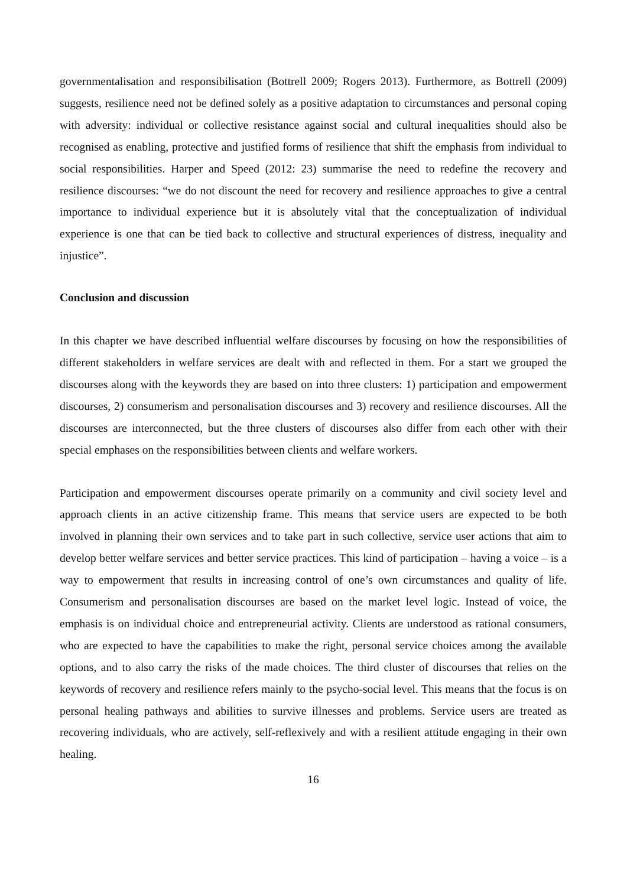governmentalisation and responsibilisation (Bottrell 2009; Rogers 2013). Furthermore, as Bottrell (2009) suggests, resilience need not be defined solely as a positive adaptation to circumstances and personal coping with adversity: individual or collective resistance against social and cultural inequalities should also be recognised as enabling, protective and justified forms of resilience that shift the emphasis from individual to social responsibilities. Harper and Speed (2012: 23) summarise the need to redefine the recovery and resilience discourses: “we do not discount the need for recovery and resilience approaches to give a central importance to individual experience but it is absolutely vital that the conceptualization of individual experience is one that can be tied back to collective and structural experiences of distress, inequality and injustice”.
Conclusion and discussion
In this chapter we have described influential welfare discourses by focusing on how the responsibilities of different stakeholders in welfare services are dealt with and reflected in them. For a start we grouped the discourses along with the keywords they are based on into three clusters: 1) participation and empowerment discourses, 2) consumerism and personalisation discourses and 3) recovery and resilience discourses. All the discourses are interconnected, but the three clusters of discourses also differ from each other with their special emphases on the responsibilities between clients and welfare workers.
Participation and empowerment discourses operate primarily on a community and civil society level and approach clients in an active citizenship frame. This means that service users are expected to be both involved in planning their own services and to take part in such collective, service user actions that aim to develop better welfare services and better service practices. This kind of participation – having a voice – is a way to empowerment that results in increasing control of one’s own circumstances and quality of life. Consumerism and personalisation discourses are based on the market level logic. Instead of voice, the emphasis is on individual choice and entrepreneurial activity. Clients are understood as rational consumers, who are expected to have the capabilities to make the right, personal service choices among the available options, and to also carry the risks of the made choices. The third cluster of discourses that relies on the keywords of recovery and resilience refers mainly to the psycho-social level. This means that the focus is on personal healing pathways and abilities to survive illnesses and problems. Service users are treated as recovering individuals, who are actively, self-reflexively and with a resilient attitude engaging in their own healing.
16